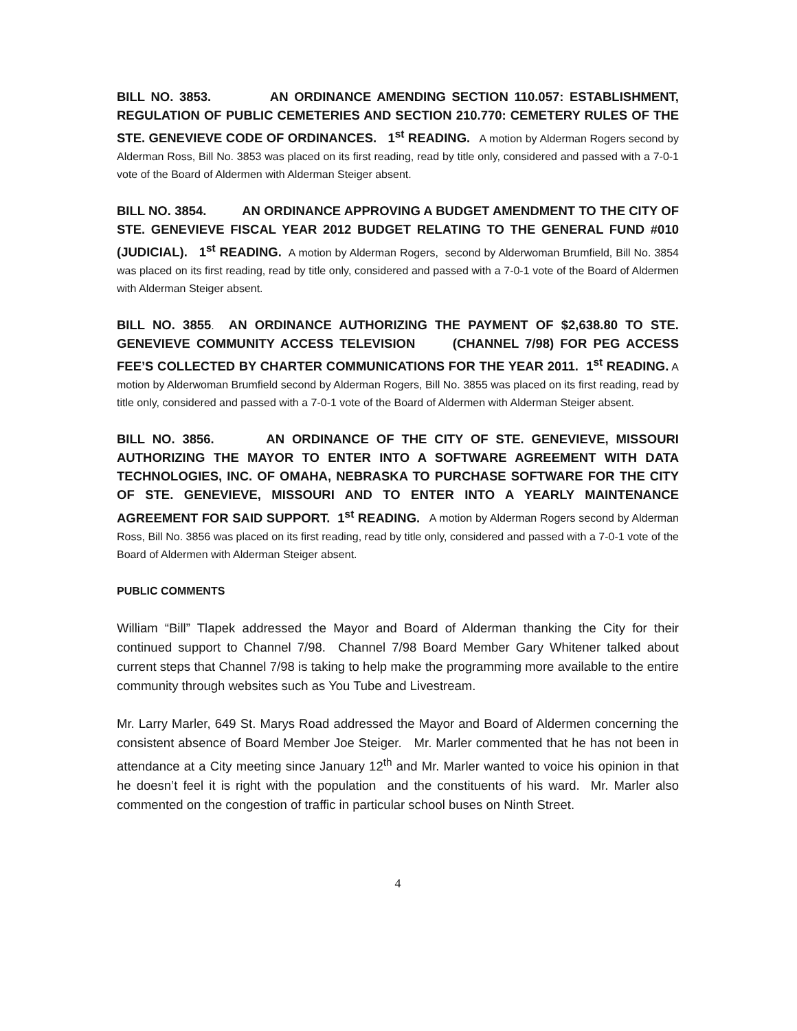BILL NO. 3853. AN ORDINANCE AMENDING SECTION 110.057: ESTABLISHMENT, REGULATION OF PUBLIC CEMETERIES AND SECTION 210.770: CEMETERY RULES OF THE STE. GENEVIEVE CODE OF ORDINANCES. 1<sup>st</sup> READING. A motion by Alderman Rogers second by Alderman Ross, Bill No. 3853 was placed on its first reading, read by title only, considered and passed with a 7-0-1 vote of the Board of Aldermen with Alderman Steiger absent.
BILL NO. 3854. AN ORDINANCE APPROVING A BUDGET AMENDMENT TO THE CITY OF STE. GENEVIEVE FISCAL YEAR 2012 BUDGET RELATING TO THE GENERAL FUND #010 (JUDICIAL). 1<sup>st</sup> READING. A motion by Alderman Rogers, second by Alderwoman Brumfield, Bill No. 3854 was placed on its first reading, read by title only, considered and passed with a 7-0-1 vote of the Board of Aldermen with Alderman Steiger absent.
BILL NO. 3855. AN ORDINANCE AUTHORIZING THE PAYMENT OF $2,638.80 TO STE. GENEVIEVE COMMUNITY ACCESS TELEVISION (CHANNEL 7/98) FOR PEG ACCESS FEE’S COLLECTED BY CHARTER COMMUNICATIONS FOR THE YEAR 2011. 1<sup>st</sup> READING. A motion by Alderwoman Brumfield second by Alderman Rogers, Bill No. 3855 was placed on its first reading, read by title only, considered and passed with a 7-0-1 vote of the Board of Aldermen with Alderman Steiger absent.
BILL NO. 3856. AN ORDINANCE OF THE CITY OF STE. GENEVIEVE, MISSOURI AUTHORIZING THE MAYOR TO ENTER INTO A SOFTWARE AGREEMENT WITH DATA TECHNOLOGIES, INC. OF OMAHA, NEBRASKA TO PURCHASE SOFTWARE FOR THE CITY OF STE. GENEVIEVE, MISSOURI AND TO ENTER INTO A YEARLY MAINTENANCE AGREEMENT FOR SAID SUPPORT. 1<sup>st</sup> READING. A motion by Alderman Rogers second by Alderman Ross, Bill No. 3856 was placed on its first reading, read by title only, considered and passed with a 7-0-1 vote of the Board of Aldermen with Alderman Steiger absent.
PUBLIC COMMENTS
William “Bill” Tlapek addressed the Mayor and Board of Alderman thanking the City for their continued support to Channel 7/98. Channel 7/98 Board Member Gary Whitener talked about current steps that Channel 7/98 is taking to help make the programming more available to the entire community through websites such as You Tube and Livestream.
Mr. Larry Marler, 649 St. Marys Road addressed the Mayor and Board of Aldermen concerning the consistent absence of Board Member Joe Steiger. Mr. Marler commented that he has not been in attendance at a City meeting since January 12<sup>th</sup> and Mr. Marler wanted to voice his opinion in that he doesn’t feel it is right with the population and the constituents of his ward. Mr. Marler also commented on the congestion of traffic in particular school buses on Ninth Street.
4